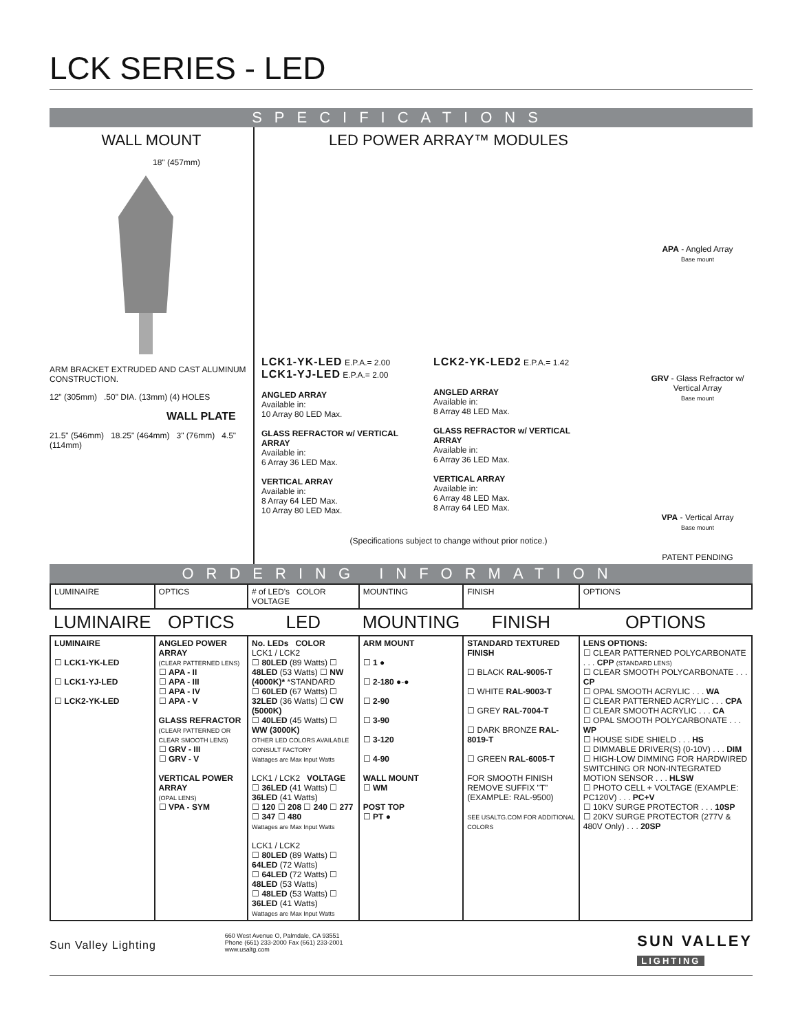LCK SERIES - LED
SPECIFICATIONS
WALL MOUNT
18" (457mm)
ARM BRACKET EXTRUDED AND CAST ALUMINUM CONSTRUCTION.
12" (305mm) .50" DIA. (13mm) (4) HOLES
WALL PLATE
21.5" (546mm) 18.25" (464mm) 3" (76mm) 4.5" (114mm)
LED POWER ARRAY™ MODULES
LCK1-YK-LED E.P.A.= 2.00
LCK1-YJ-LED E.P.A.= 2.00
ANGLED ARRAY
Available in:
10 Array 80 LED Max.
GLASS REFRACTOR w/ VERTICAL ARRAY
Available in:
6 Array 36 LED Max.
VERTICAL ARRAY
Available in:
8 Array 64 LED Max.
10 Array 80 LED Max.
LCK2-YK-LED2 E.P.A.= 1.42
ANGLED ARRAY
Available in:
8 Array 48 LED Max.
GLASS REFRACTOR w/ VERTICAL ARRAY
Available in:
6 Array 36 LED Max.
VERTICAL ARRAY
Available in:
6 Array 48 LED Max.
8 Array 64 LED Max.
(Specifications subject to change without prior notice.)
APA - Angled Array
Base mount
GRV - Glass Refractor w/ Vertical Array
Base mount
VPA - Vertical Array
Base mount
PATENT PENDING
ORDERING INFORMATION
| LUMINAIRE | OPTICS | # of LED's COLOR VOLTAGE | MOUNTING | FINISH | OPTIONS |
| LUMINAIRE | OPTICS | LED | MOUNTING | FINISH | OPTIONS |
| LUMINAIRE ☐ LCK1-YK-LED ☐ LCK1-YJ-LED ☐ LCK2-YK-LED | ANGLED POWER ARRAY (CLEAR PATTERNED LENS) ☐ APA - II ☐ APA - III ☐ APA - IV ☐ APA - V GLASS REFRACTOR (CLEAR PATTERNED OR CLEAR SMOOTH LENS) ☐ GRV - III ☐ GRV - V VERTICAL POWER ARRAY (OPAL LENS) ☐ VPA - SYM | No. LEDs COLOR LCK1 / LCK2 ☐ 80LED (89 Watts) ☐ 48LED (53 Watts) ☐ NW (4000K)* *STANDARD ☐ 60LED (67 Watts) ☐ 32LED (36 Watts) ☐ CW (5000K) ☐ 40LED (45 Watts) ☐ WW (3000K) OTHER LED COLORS AVAILABLE CONSULT FACTORY Wattages are Max Input Watts LCK1 / LCK2 VOLTAGE ☐ 36LED (41 Watts) ☐ 36LED (41 Watts) ☐ 120 ☐ 208 ☐ 240 ☐ 277 ☐ 347 ☐ 480 Wattages are Max Input Watts LCK1 / LCK2 ☐ 80LED (89 Watts) ☐ 64LED (72 Watts) ☐ 64LED (72 Watts) ☐ 48LED (53 Watts) ☐ 48LED (53 Watts) ☐ 36LED (41 Watts) Wattages are Max Input Watts | ARM MOUNT ☐ 1 ● ☐ 2-180 ●-● ☐ 2-90 ☐ 3-90 ☐ 3-120 ☐ 4-90 WALL MOUNT ☐ WM POST TOP ☐ PT ● | STANDARD TEXTURED FINISH ☐ BLACK RAL-9005-T ☐ WHITE RAL-9003-T ☐ GREY RAL-7004-T ☐ DARK BRONZE RAL-8019-T ☐ GREEN RAL-6005-T FOR SMOOTH FINISH REMOVE SUFFIX "T" (EXAMPLE: RAL-9500) SEE USALTG.COM FOR ADDITIONAL COLORS | LENS OPTIONS: ☐ CLEAR PATTERNED POLYCARBONATE . . . CPP (STANDARD LENS) ☐ CLEAR SMOOTH POLYCARBONATE . . . CP ☐ OPAL SMOOTH ACRYLIC . . . WA ☐ CLEAR PATTERNED ACRYLIC . . . CPA ☐ CLEAR SMOOTH ACRYLIC . . . CA ☐ OPAL SMOOTH POLYCARBONATE . . . WP ☐ HOUSE SIDE SHIELD . . . HS ☐ DIMMABLE DRIVER(S) (0-10V) . . . DIM ☐ HIGH-LOW DIMMING FOR HARDWIRED SWITCHING OR NON-INTEGRATED MOTION SENSOR . . . HLSW ☐ PHOTO CELL + VOLTAGE (EXAMPLE: PC120V) . . . PC+V ☐ 10KV SURGE PROTECTOR . . . 10SP ☐ 20KV SURGE PROTECTOR (277V & 480V Only) . . . 20SP |
Sun Valley Lighting
660 West Avenue O, Palmdale, CA 93551
Phone (661) 233-2000 Fax (661) 233-2001
www.usaltg.com
SUN VALLEY
LIGHTING